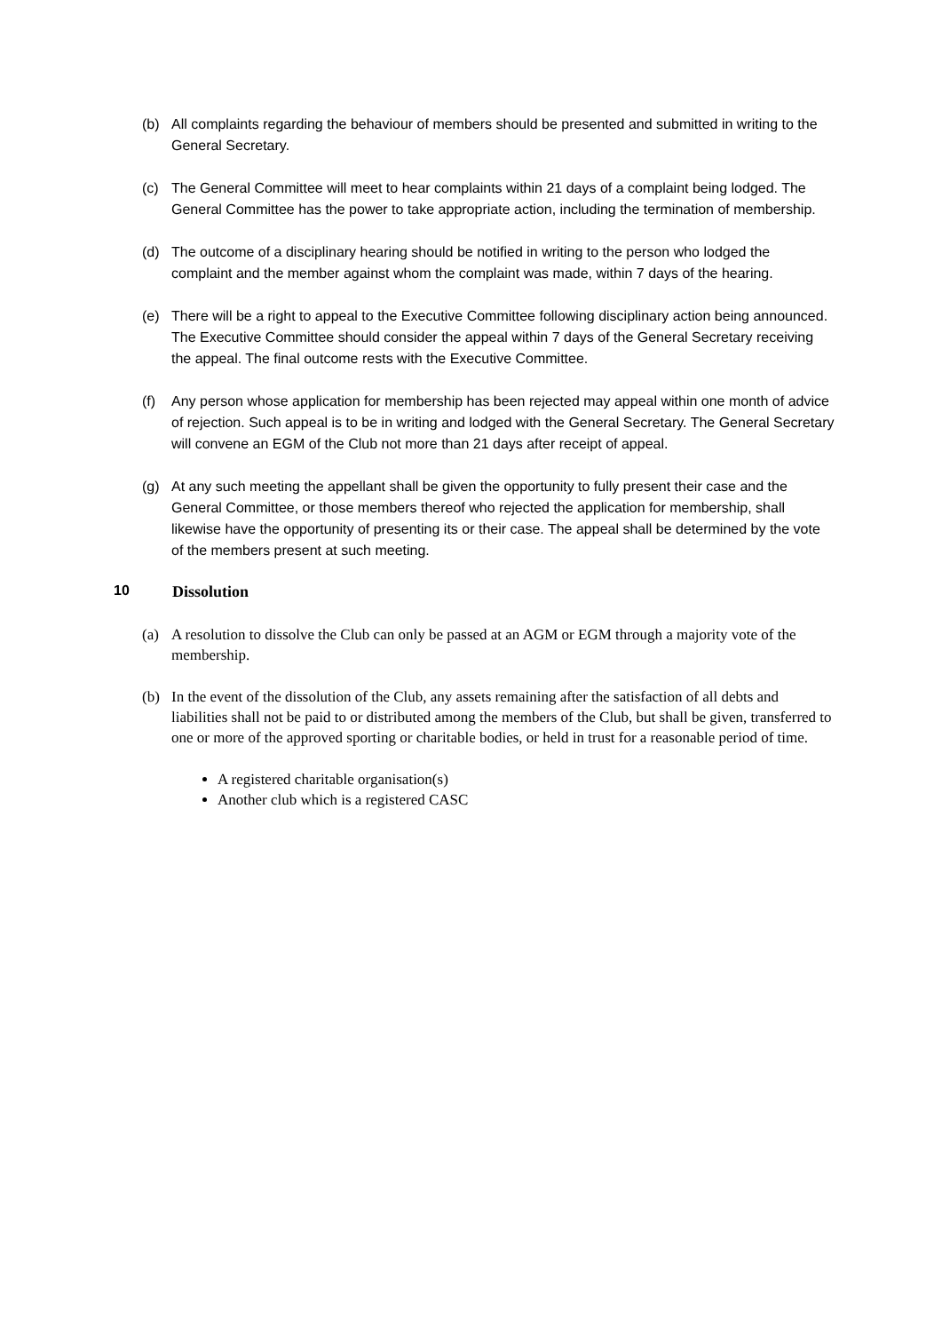(b) All complaints regarding the behaviour of members should be presented and submitted in writing to the General Secretary.
(c) The General Committee will meet to hear complaints within 21 days of a complaint being lodged. The General Committee has the power to take appropriate action, including the termination of membership.
(d) The outcome of a disciplinary hearing should be notified in writing to the person who lodged the complaint and the member against whom the complaint was made, within 7 days of the hearing.
(e) There will be a right to appeal to the Executive Committee following disciplinary action being announced. The Executive Committee should consider the appeal within 7 days of the General Secretary receiving the appeal. The final outcome rests with the Executive Committee.
(f) Any person whose application for membership has been rejected may appeal within one month of advice of rejection. Such appeal is to be in writing and lodged with the General Secretary. The General Secretary will convene an EGM of the Club not more than 21 days after receipt of appeal.
(g) At any such meeting the appellant shall be given the opportunity to fully present their case and the General Committee, or those members thereof who rejected the application for membership, shall likewise have the opportunity of presenting its or their case. The appeal shall be determined by the vote of the members present at such meeting.
10 Dissolution
(a) A resolution to dissolve the Club can only be passed at an AGM or EGM through a majority vote of the membership.
(b) In the event of the dissolution of the Club, any assets remaining after the satisfaction of all debts and liabilities shall not be paid to or distributed among the members of the Club, but shall be given, transferred to one or more of the approved sporting or charitable bodies, or held in trust for a reasonable period of time.
A registered charitable organisation(s)
Another club which is a registered CASC